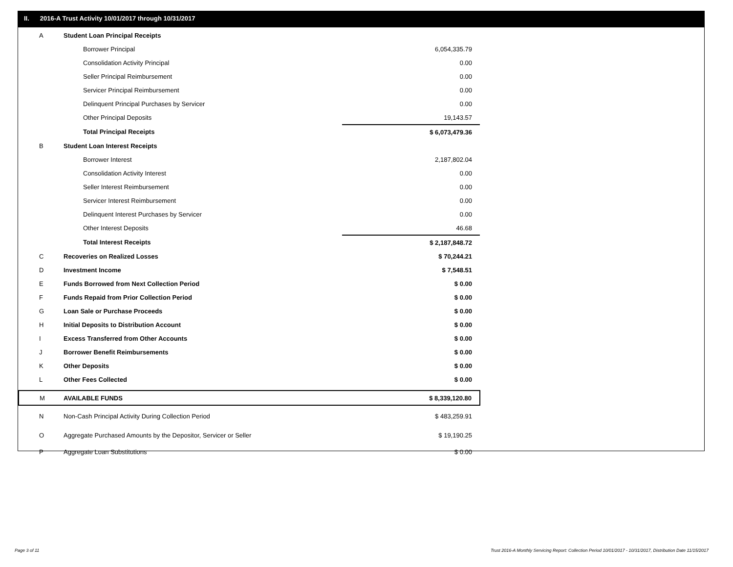II. 2016-A Trust Activity 10/01/2017 through 10/31/2017
| A | Student Loan Principal Receipts | |
| | Borrower Principal | 6,054,335.79 |
| | Consolidation Activity Principal | 0.00 |
| | Seller Principal Reimbursement | 0.00 |
| | Servicer Principal Reimbursement | 0.00 |
| | Delinquent Principal Purchases by Servicer | 0.00 |
| | Other Principal Deposits | 19,143.57 |
| | Total Principal Receipts | $ 6,073,479.36 |
| B | Student Loan Interest Receipts | |
| | Borrower Interest | 2,187,802.04 |
| | Consolidation Activity Interest | 0.00 |
| | Seller Interest Reimbursement | 0.00 |
| | Servicer Interest Reimbursement | 0.00 |
| | Delinquent Interest Purchases by Servicer | 0.00 |
| | Other Interest Deposits | 46.68 |
| | Total Interest Receipts | $ 2,187,848.72 |
| C | Recoveries on Realized Losses | $ 70,244.21 |
| D | Investment Income | $ 7,548.51 |
| E | Funds Borrowed from Next Collection Period | $ 0.00 |
| F | Funds Repaid from Prior Collection Period | $ 0.00 |
| G | Loan Sale or Purchase Proceeds | $ 0.00 |
| H | Initial Deposits to Distribution Account | $ 0.00 |
| I | Excess Transferred from Other Accounts | $ 0.00 |
| J | Borrower Benefit Reimbursements | $ 0.00 |
| K | Other Deposits | $ 0.00 |
| L | Other Fees Collected | $ 0.00 |
| M | AVAILABLE FUNDS | $ 8,339,120.80 |
| N | Non-Cash Principal Activity During Collection Period | $ 483,259.91 |
| O | Aggregate Purchased Amounts by the Depositor, Servicer or Seller | $ 19,190.25 |
| P | Aggregate Loan Substitutions | $ 0.00 |
Page 3 of 11
Trust 2016-A Monthly Servicing Report: Collection Period 10/01/2017 - 10/31/2017, Distribution Date 11/15/2017